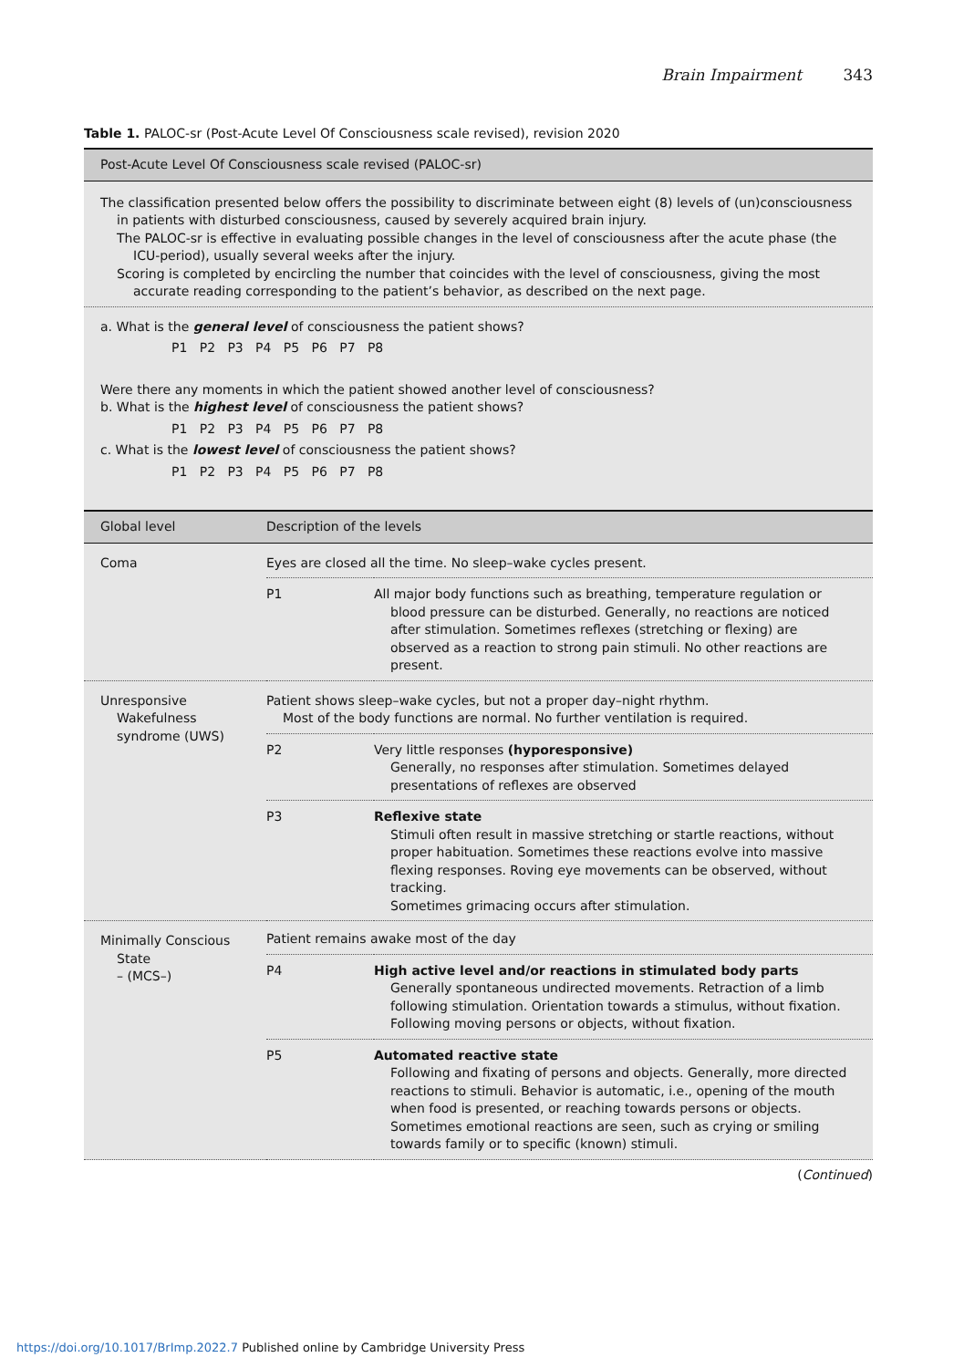Brain Impairment 343
Table 1. PALOC-sr (Post-Acute Level Of Consciousness scale revised), revision 2020
| Post-Acute Level Of Consciousness scale revised (PALOC-sr) |
| --- |
| The classification presented below offers the possibility to discriminate between eight (8) levels of (un)consciousness in patients with disturbed consciousness, caused by severely acquired brain injury. The PALOC-sr is effective in evaluating possible changes in the level of consciousness after the acute phase (the ICU-period), usually several weeks after the injury. Scoring is completed by encircling the number that coincides with the level of consciousness, giving the most accurate reading corresponding to the patient’s behavior, as described on the next page. |
| a. What is the general level of consciousness the patient shows? P1 P2 P3 P4 P5 P6 P7 P8 Were there any moments in which the patient showed another level of consciousness? b. What is the highest level of consciousness the patient shows? P1 P2 P3 P4 P5 P6 P7 P8 c. What is the lowest level of consciousness the patient shows? P1 P2 P3 P4 P5 P6 P7 P8 |
| Global level | Description of the levels | |
| --- | --- | --- |
| Coma | Eyes are closed all the time. No sleep–wake cycles present. | |
| | P1 | All major body functions such as breathing, temperature regulation or blood pressure can be disturbed. Generally, no reactions are noticed after stimulation. Sometimes reflexes (stretching or flexing) are observed as a reaction to strong pain stimuli. No other reactions are present. |
| Unresponsive Wakefulness syndrome (UWS) | Patient shows sleep–wake cycles, but not a proper day–night rhythm. Most of the body functions are normal. No further ventilation is required. | |
| | P2 | Very little responses (hyporesponsive) Generally, no responses after stimulation. Sometimes delayed presentations of reflexes are observed |
| | P3 | Reflexive state Stimuli often result in massive stretching or startle reactions, without proper habituation. Sometimes these reactions evolve into massive flexing responses. Roving eye movements can be observed, without tracking. Sometimes grimacing occurs after stimulation. |
| Minimally Conscious State – (MCS–) | Patient remains awake most of the day | |
| | P4 | High active level and/or reactions in stimulated body parts Generally spontaneous undirected movements. Retraction of a limb following stimulation. Orientation towards a stimulus, without fixation. Following moving persons or objects, without fixation. |
| | P5 | Automated reactive state Following and fixating of persons and objects. Generally, more directed reactions to stimuli. Behavior is automatic, i.e., opening of the mouth when food is presented, or reaching towards persons or objects. Sometimes emotional reactions are seen, such as crying or smiling towards family or to specific (known) stimuli. |
(Continued)
https://doi.org/10.1017/BrImp.2022.7 Published online by Cambridge University Press